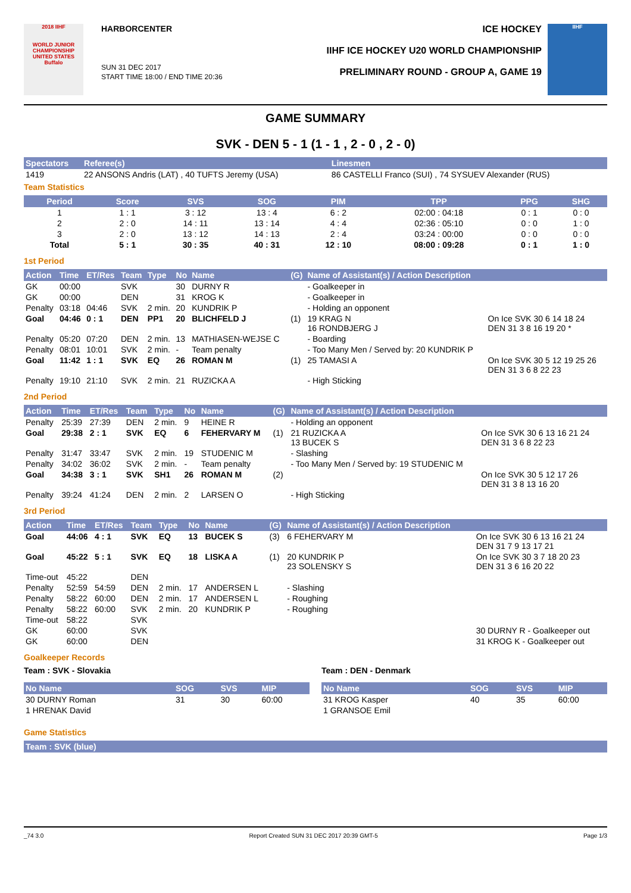2018 IIHF
WORLD JUNIOR CHAMPIONSHIP UNITED STATES Buffalo
HARBORCENTER
SUN 31 DEC 2017
START TIME 18:00 / END TIME 20:36
ICE HOCKEY
IIHF ICE HOCKEY U20 WORLD CHAMPIONSHIP
PRELIMINARY ROUND - GROUP A, GAME 19
IIHF
GAME SUMMARY
SVK - DEN 5 - 1 (1 - 1 , 2 - 0 , 2 - 0)
| Spectators | Referee(s) | Linesmen |
| --- | --- | --- |
| 1419 | 22 ANSONS Andris (LAT) , 40 TUFTS Jeremy (USA) | 86 CASTELLI Franco (SUI) , 74 SYSUEV Alexander (RUS) |
Team Statistics
| Period | Score | SVS | SOG | PIM | TPP | PPG | SHG |
| --- | --- | --- | --- | --- | --- | --- | --- |
| 1 | 1 : 1 | 3 : 12 | 13 : 4 | 6 : 2 | 02:00 : 04:18 | 0 : 1 | 0 : 0 |
| 2 | 2 : 0 | 14 : 11 | 13 : 14 | 4 : 4 | 02:36 : 05:10 | 0 : 0 | 1 : 0 |
| 3 | 2 : 0 | 13 : 12 | 14 : 13 | 2 : 4 | 03:24 : 00:00 | 0 : 0 | 0 : 0 |
| Total | 5 : 1 | 30 : 35 | 40 : 31 | 12 : 10 | 08:00 : 09:28 | 0 : 1 | 1 : 0 |
1st Period
| Action | Time | ET/Res | Team | Type | No | Name | (G) | Name of Assistant(s) / Action Description | |
| --- | --- | --- | --- | --- | --- | --- | --- | --- | --- |
| GK | 00:00 | | SVK | | 30 | DURNY R | | - Goalkeeper in | |
| GK | 00:00 | | DEN | | 31 | KROG K | | - Goalkeeper in | |
| Penalty | 03:18 | 04:46 | SVK | 2 min. | 20 | KUNDRIK P | | - Holding an opponent | |
| Goal | 04:46 | 0 : 1 | DEN | PP1 | 20 | BLICHFELD J | (1) | 19 KRAG N 16 RONDBJERG J | On Ice SVK 30 6 14 18 24 DEN 31 3 8 16 19 20 * |
| Penalty | 05:20 | 07:20 | DEN | 2 min. | 13 | MATHIASEN-WEJSE C | | - Boarding | |
| Penalty | 08:01 | 10:01 | SVK | 2 min. | - | Team penalty | | - Too Many Men / Served by: 20 KUNDRIK P | |
| Goal | 11:42 | 1 : 1 | SVK | EQ | 26 | ROMAN M | (1) | 25 TAMASI A | On Ice SVK 30 5 12 19 25 26 DEN 31 3 6 8 22 23 |
| Penalty | 19:10 | 21:10 | SVK | 2 min. | 21 | RUZICKA A | | - High Sticking | |
2nd Period
| Action | Time | ET/Res | Team | Type | No | Name | (G) | Name of Assistant(s) / Action Description | |
| --- | --- | --- | --- | --- | --- | --- | --- | --- | --- |
| Penalty | 25:39 | 27:39 | DEN | 2 min. | 9 | HEINE R | | - Holding an opponent | |
| Goal | 29:38 | 2 : 1 | SVK | EQ | 6 | FEHERVARY M | (1) | 21 RUZICKA A 13 BUCEK S | On Ice SVK 30 6 13 16 21 24 DEN 31 3 6 8 22 23 |
| Penalty | 31:47 | 33:47 | SVK | 2 min. | 19 | STUDENIC M | | - Slashing | |
| Penalty | 34:02 | 36:02 | SVK | 2 min. | - | Team penalty | | - Too Many Men / Served by: 19 STUDENIC M | |
| Goal | 34:38 | 3 : 1 | SVK | SH1 | 26 | ROMAN M | (2) | | On Ice SVK 30 5 12 17 26 DEN 31 3 8 13 16 20 |
| Penalty | 39:24 | 41:24 | DEN | 2 min. | 2 | LARSEN O | | - High Sticking | |
3rd Period
| Action | Time | ET/Res | Team | Type | No | Name | (G) | Name of Assistant(s) / Action Description | |
| --- | --- | --- | --- | --- | --- | --- | --- | --- | --- |
| Goal | 44:06 | 4 : 1 | SVK | EQ | 13 | BUCEK S | (3) | 6 FEHERVARY M | On Ice SVK 30 6 13 16 21 24 DEN 31 7 9 13 17 21 |
| Goal | 45:22 | 5 : 1 | SVK | EQ | 18 | LISKA A | (1) | 20 KUNDRIK P 23 SOLENSKY S | On Ice SVK 30 3 7 18 20 23 DEN 31 3 6 16 20 22 |
| Time-out | 45:22 | | DEN | | | | | | |
| Penalty | 52:59 | 54:59 | DEN | 2 min. | 17 | ANDERSEN L | | - Slashing | |
| Penalty | 58:22 | 60:00 | DEN | 2 min. | 17 | ANDERSEN L | | - Roughing | |
| Penalty | 58:22 | 60:00 | SVK | 2 min. | 20 | KUNDRIK P | | - Roughing | |
| Time-out | 58:22 | | SVK | | | | | | |
| GK | 60:00 | | SVK | | | | | | 30 DURNY R - Goalkeeper out |
| GK | 60:00 | | DEN | | | | | | 31 KROG K - Goalkeeper out |
Goalkeeper Records
Team : SVK - Slovakia
| No Name | SOG | SVS | MIP |
| --- | --- | --- | --- |
| 30 DURNY Roman | 31 | 30 | 60:00 |
| 1 HRENAK David | | | |
Team : DEN - Denmark
| No Name | SOG | SVS | MIP |
| --- | --- | --- | --- |
| 31 KROG Kasper | 40 | 35 | 60:00 |
| 1 GRANSOE Emil | | | |
Game Statistics
| Team : SVK (blue) |
| --- |
_74 3.0 Report Created SUN 31 DEC 2017 20:39 GMT-5 Page 1/3